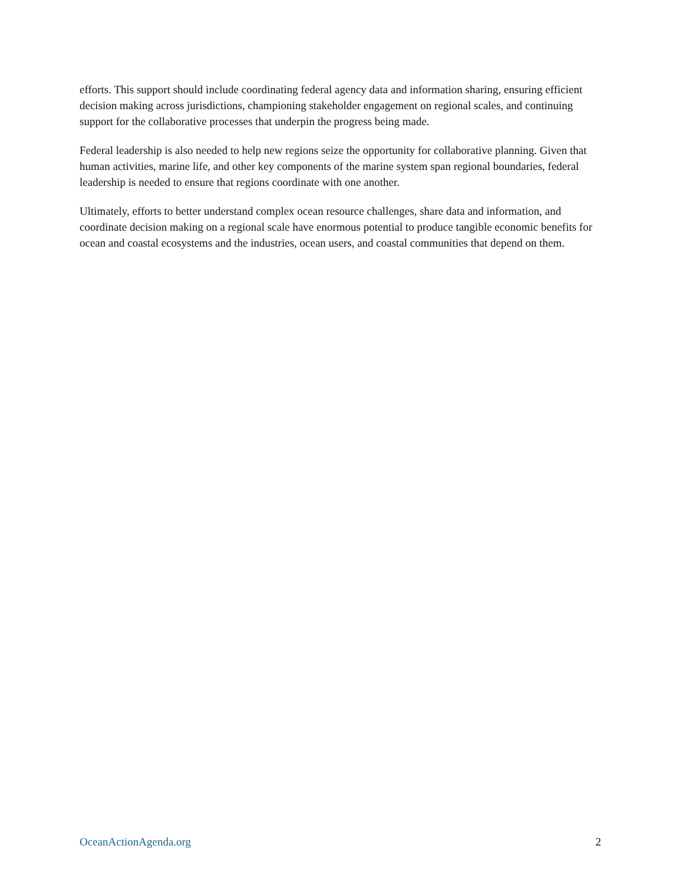efforts. This support should include coordinating federal agency data and information sharing, ensuring efficient decision making across jurisdictions, championing stakeholder engagement on regional scales, and continuing support for the collaborative processes that underpin the progress being made.
Federal leadership is also needed to help new regions seize the opportunity for collaborative planning. Given that human activities, marine life, and other key components of the marine system span regional boundaries, federal leadership is needed to ensure that regions coordinate with one another.
Ultimately, efforts to better understand complex ocean resource challenges, share data and information, and coordinate decision making on a regional scale have enormous potential to produce tangible economic benefits for ocean and coastal ecosystems and the industries, ocean users, and coastal communities that depend on them.
OceanActionAgenda.org 2